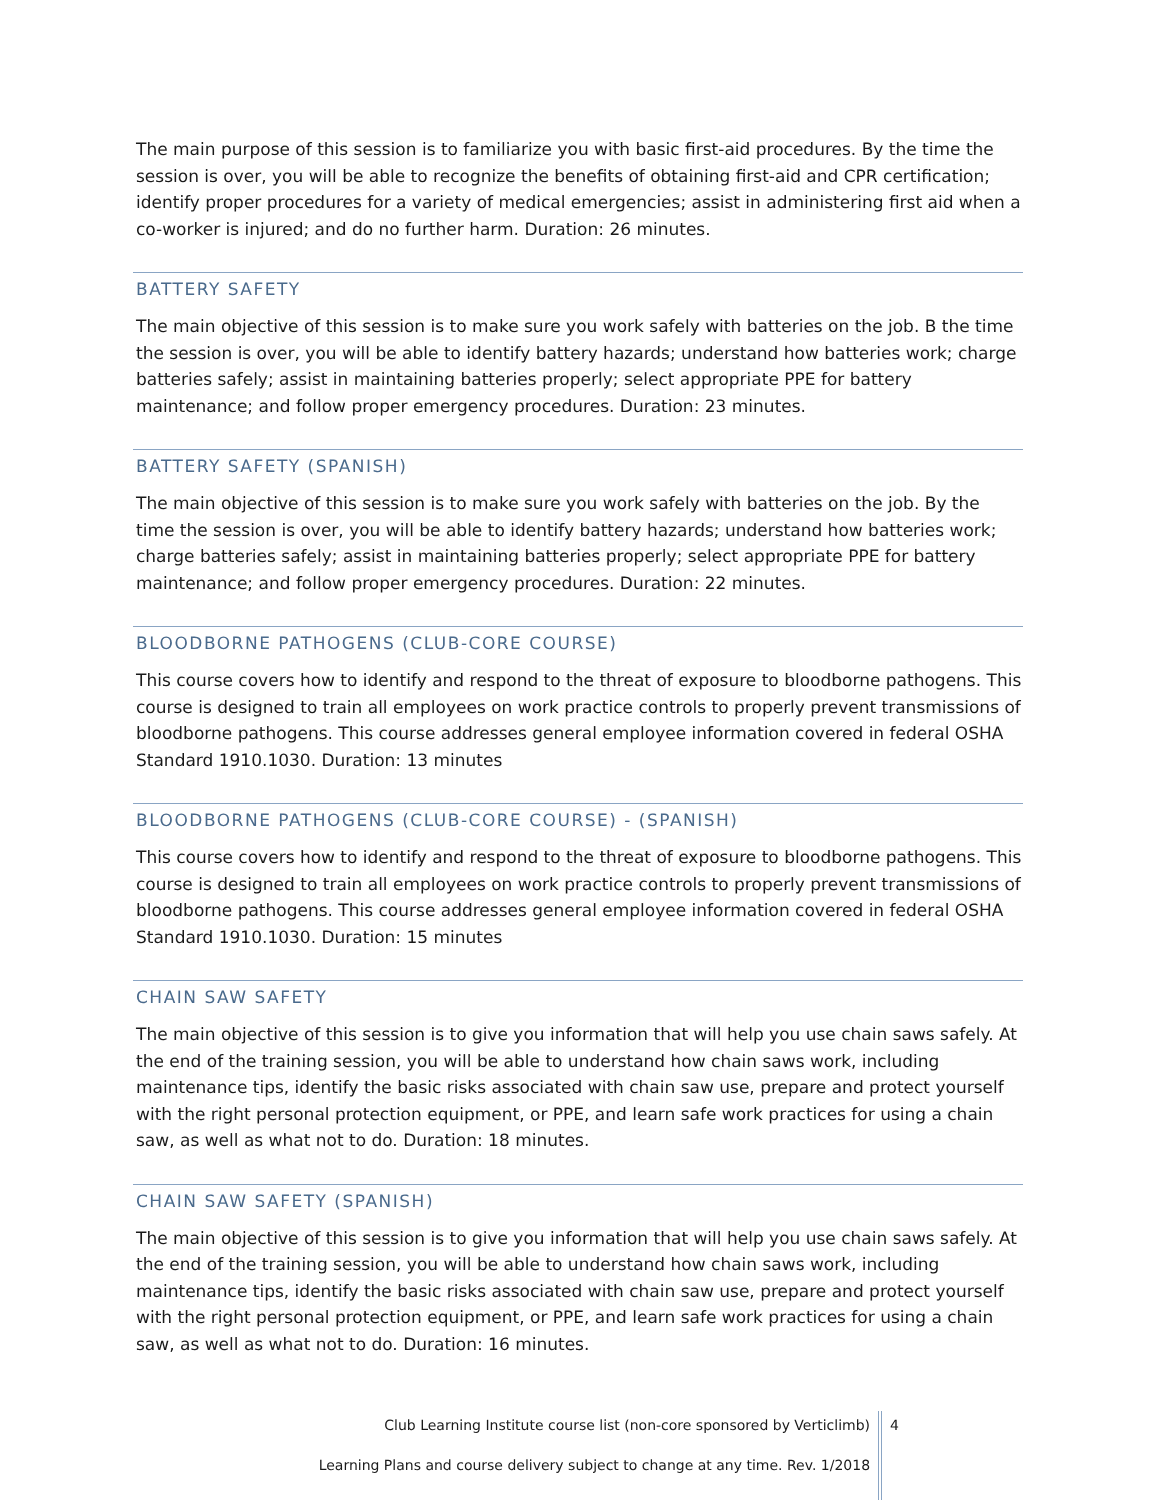The main purpose of this session is to familiarize you with basic first-aid procedures. By the time the session is over, you will be able to recognize the benefits of obtaining first-aid and CPR certification; identify proper procedures for a variety of medical emergencies; assist in administering first aid when a co-worker is injured; and do no further harm. Duration: 26 minutes.
BATTERY SAFETY
The main objective of this session is to make sure you work safely with batteries on the job. B the time the session is over, you will be able to identify battery hazards; understand how batteries work; charge batteries safely; assist in maintaining batteries properly; select appropriate PPE for battery maintenance; and follow proper emergency procedures. Duration: 23 minutes.
BATTERY SAFETY (SPANISH)
The main objective of this session is to make sure you work safely with batteries on the job. By the time the session is over, you will be able to identify battery hazards; understand how batteries work; charge batteries safely; assist in maintaining batteries properly; select appropriate PPE for battery maintenance; and follow proper emergency procedures. Duration: 22 minutes.
BLOODBORNE PATHOGENS (CLUB-CORE COURSE)
This course covers how to identify and respond to the threat of exposure to bloodborne pathogens. This course is designed to train all employees on work practice controls to properly prevent transmissions of bloodborne pathogens. This course addresses general employee information covered in federal OSHA Standard 1910.1030. Duration: 13 minutes
BLOODBORNE PATHOGENS (CLUB-CORE COURSE) - (SPANISH)
This course covers how to identify and respond to the threat of exposure to bloodborne pathogens. This course is designed to train all employees on work practice controls to properly prevent transmissions of bloodborne pathogens. This course addresses general employee information covered in federal OSHA Standard 1910.1030. Duration: 15 minutes
CHAIN SAW SAFETY
The main objective of this session is to give you information that will help you use chain saws safely. At the end of the training session, you will be able to understand how chain saws work, including maintenance tips, identify the basic risks associated with chain saw use, prepare and protect yourself with the right personal protection equipment, or PPE, and learn safe work practices for using a chain saw, as well as what not to do. Duration: 18 minutes.
CHAIN SAW SAFETY (SPANISH)
The main objective of this session is to give you information that will help you use chain saws safely. At the end of the training session, you will be able to understand how chain saws work, including maintenance tips, identify the basic risks associated with chain saw use, prepare and protect yourself with the right personal protection equipment, or PPE, and learn safe work practices for using a chain saw, as well as what not to do. Duration: 16 minutes.
Club Learning Institute course list (non-core sponsored by Verticlimb)
Learning Plans and course delivery subject to change at any time. Rev. 1/2018
4